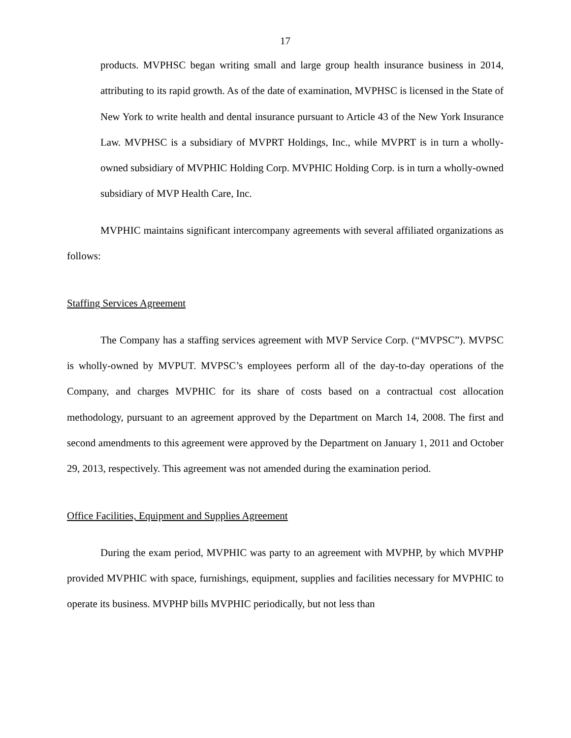17
products. MVPHSC began writing small and large group health insurance business in 2014, attributing to its rapid growth. As of the date of examination, MVPHSC is licensed in the State of New York to write health and dental insurance pursuant to Article 43 of the New York Insurance Law. MVPHSC is a subsidiary of MVPRT Holdings, Inc., while MVPRT is in turn a wholly-owned subsidiary of MVPHIC Holding Corp. MVPHIC Holding Corp. is in turn a wholly-owned subsidiary of MVP Health Care, Inc.
MVPHIC maintains significant intercompany agreements with several affiliated organizations as follows:
Staffing Services Agreement
The Company has a staffing services agreement with MVP Service Corp. (“MVPSC”). MVPSC is wholly-owned by MVPUT. MVPSC’s employees perform all of the day-to-day operations of the Company, and charges MVPHIC for its share of costs based on a contractual cost allocation methodology, pursuant to an agreement approved by the Department on March 14, 2008. The first and second amendments to this agreement were approved by the Department on January 1, 2011 and October 29, 2013, respectively. This agreement was not amended during the examination period.
Office Facilities, Equipment and Supplies Agreement
During the exam period, MVPHIC was party to an agreement with MVPHP, by which MVPHP provided MVPHIC with space, furnishings, equipment, supplies and facilities necessary for MVPHIC to operate its business. MVPHP bills MVPHIC periodically, but not less than